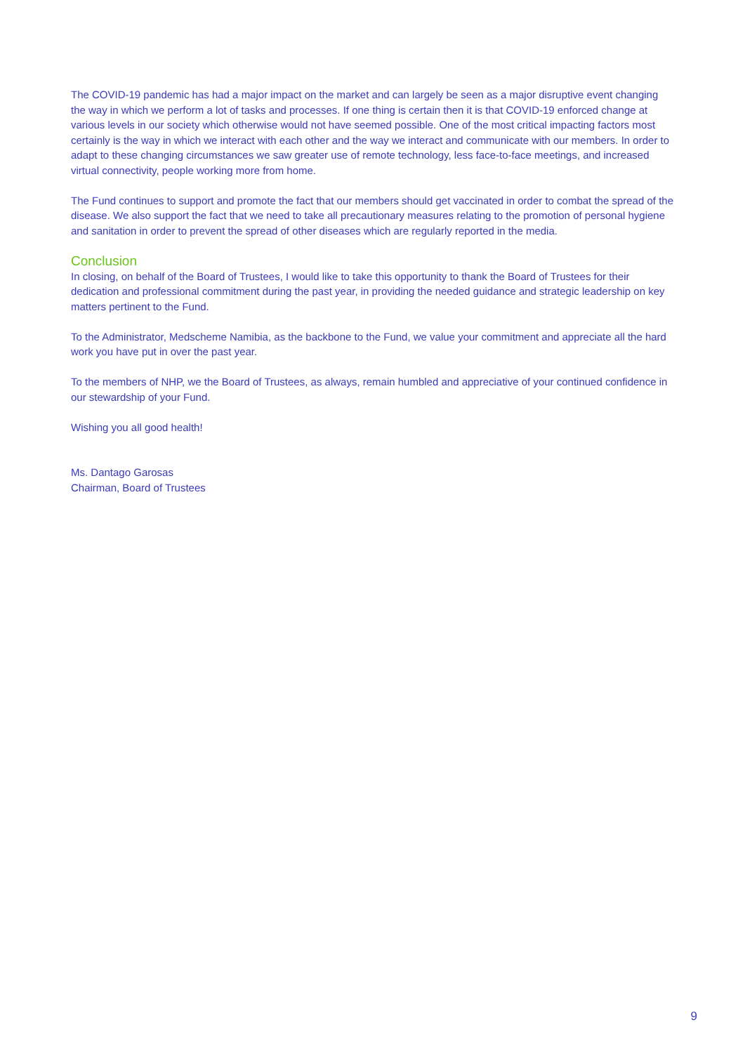The COVID-19 pandemic has had a major impact on the market and can largely be seen as a major disruptive event changing the way in which we perform a lot of tasks and processes. If one thing is certain then it is that COVID-19 enforced change at various levels in our society which otherwise would not have seemed possible. One of the most critical impacting factors most certainly is the way in which we interact with each other and the way we interact and communicate with our members. In order to adapt to these changing circumstances we saw greater use of remote technology, less face-to-face meetings, and increased virtual connectivity, people working more from home.
The Fund continues to support and promote the fact that our members should get vaccinated in order to combat the spread of the disease. We also support the fact that we need to take all precautionary measures relating to the promotion of personal hygiene and sanitation in order to prevent the spread of other diseases which are regularly reported in the media.
Conclusion
In closing, on behalf of the Board of Trustees, I would like to take this opportunity to thank the Board of Trustees for their dedication and professional commitment during the past year, in providing the needed guidance and strategic leadership on key matters pertinent to the Fund.
To the Administrator, Medscheme Namibia, as the backbone to the Fund, we value your commitment and appreciate all the hard work you have put in over the past year.
To the members of NHP, we the Board of Trustees, as always, remain humbled and appreciative of your continued confidence in our stewardship of your Fund.
Wishing you all good health!
Ms. Dantago Garosas
Chairman, Board of Trustees
9